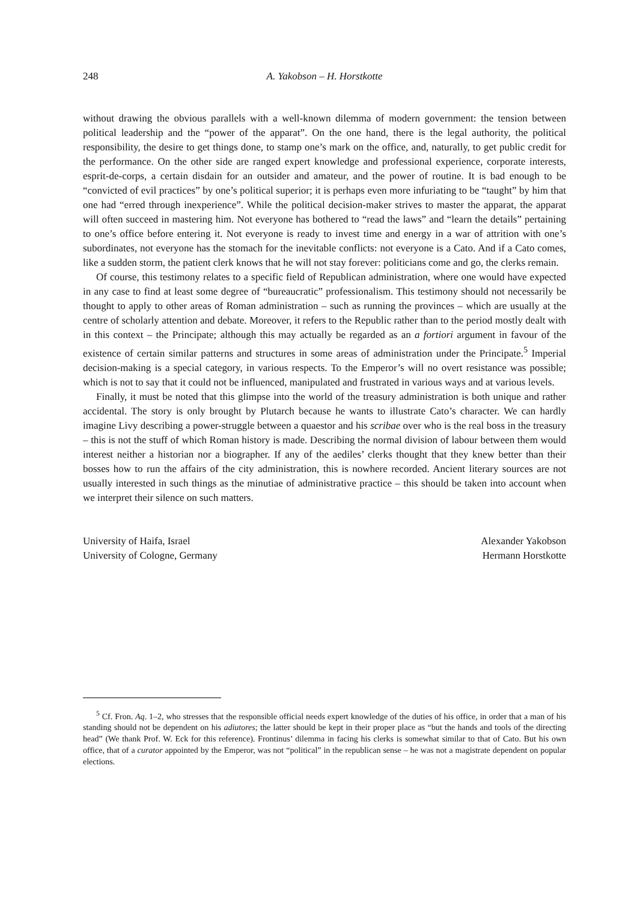248 A. Yakobson – H. Horstkotte
without drawing the obvious parallels with a well-known dilemma of modern government: the tension between political leadership and the “power of the apparat”. On the one hand, there is the legal authority, the political responsibility, the desire to get things done, to stamp one’s mark on the office, and, naturally, to get public credit for the performance. On the other side are ranged expert knowledge and professional experience, corporate interests, esprit-de-corps, a certain disdain for an outsider and amateur, and the power of routine. It is bad enough to be “convicted of evil practices” by one’s political superior; it is perhaps even more infuriating to be “taught” by him that one had “erred through inexperience”. While the political decision-maker strives to master the apparat, the apparat will often succeed in mastering him. Not everyone has bothered to “read the laws” and “learn the details” pertaining to one’s office before entering it. Not everyone is ready to invest time and energy in a war of attrition with one’s subordinates, not everyone has the stomach for the inevitable conflicts: not everyone is a Cato. And if a Cato comes, like a sudden storm, the patient clerk knows that he will not stay forever: politicians come and go, the clerks remain.
Of course, this testimony relates to a specific field of Republican administration, where one would have expected in any case to find at least some degree of “bureaucratic” professionalism. This testimony should not necessarily be thought to apply to other areas of Roman administration – such as running the provinces – which are usually at the centre of scholarly attention and debate. Moreover, it refers to the Republic rather than to the period mostly dealt with in this context – the Principate; although this may actually be regarded as an a fortiori argument in favour of the existence of certain similar patterns and structures in some areas of administration under the Principate.<sup>5</sup> Imperial decision-making is a special category, in various respects. To the Emperor’s will no overt resistance was possible; which is not to say that it could not be influenced, manipulated and frustrated in various ways and at various levels.
Finally, it must be noted that this glimpse into the world of the treasury administration is both unique and rather accidental. The story is only brought by Plutarch because he wants to illustrate Cato’s character. We can hardly imagine Livy describing a power-struggle between a quaestor and his scribae over who is the real boss in the treasury – this is not the stuff of which Roman history is made. Describing the normal division of labour between them would interest neither a historian nor a biographer. If any of the aediles’ clerks thought that they knew better than their bosses how to run the affairs of the city administration, this is nowhere recorded. Ancient literary sources are not usually interested in such things as the minutiae of administrative practice – this should be taken into account when we interpret their silence on such matters.
University of Haifa, Israel
University of Cologne, Germany
Alexander Yakobson
Hermann Horstkotte
<sup>5</sup> Cf. Fron. Aq. 1–2, who stresses that the responsible official needs expert knowledge of the duties of his office, in order that a man of his standing should not be dependent on his adiutores; the latter should be kept in their proper place as “but the hands and tools of the directing head” (We thank Prof. W. Eck for this reference). Frontinus’ dilemma in facing his clerks is somewhat similar to that of Cato. But his own office, that of a curator appointed by the Emperor, was not “political” in the republican sense – he was not a magistrate dependent on popular elections.